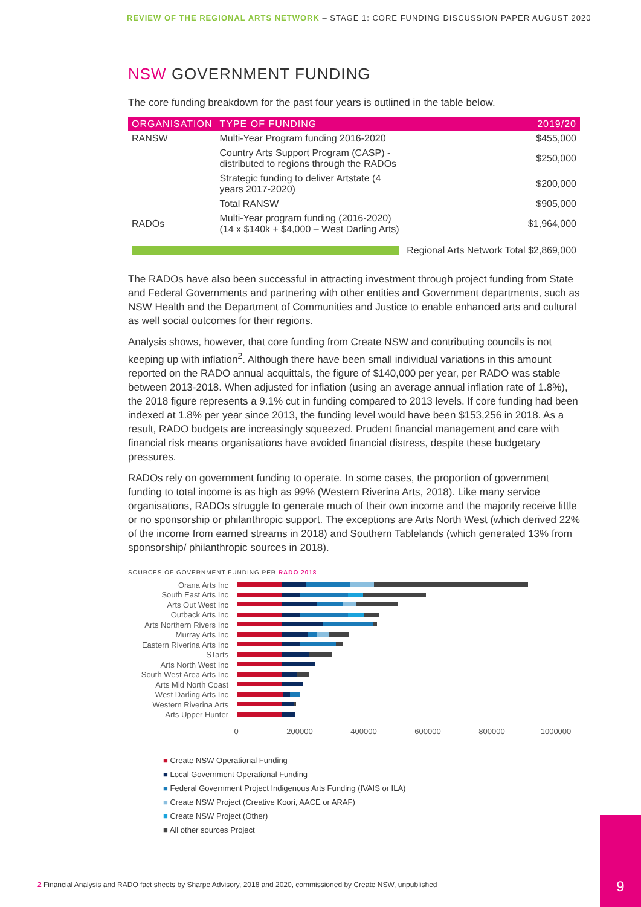REVIEW OF THE REGIONAL ARTS NETWORK – STAGE 1: CORE FUNDING DISCUSSION PAPER AUGUST 2020
NSW GOVERNMENT FUNDING
The core funding breakdown for the past four years is outlined in the table below.
| ORGANISATION | TYPE OF FUNDING | 2019/20 |
| --- | --- | --- |
| RANSW | Multi-Year Program funding 2016-2020 | $455,000 |
| | Country Arts Support Program (CASP) - distributed to regions through the RADOs | $250,000 |
| | Strategic funding to deliver Artstate (4 years 2017-2020) | $200,000 |
| | Total RANSW | $905,000 |
| RADOs | Multi-Year program funding (2016-2020) (14 x $140k + $4,000 – West Darling Arts) | $1,964,000 |
| | | Regional Arts Network Total $2,869,000 |
The RADOs have also been successful in attracting investment through project funding from State and Federal Governments and partnering with other entities and Government departments, such as NSW Health and the Department of Communities and Justice to enable enhanced arts and cultural as well social outcomes for their regions.
Analysis shows, however, that core funding from Create NSW and contributing councils is not keeping up with inflation<sup>2</sup>. Although there have been small individual variations in this amount reported on the RADO annual acquittals, the figure of $140,000 per year, per RADO was stable between 2013-2018. When adjusted for inflation (using an average annual inflation rate of 1.8%), the 2018 figure represents a 9.1% cut in funding compared to 2013 levels. If core funding had been indexed at 1.8% per year since 2013, the funding level would have been $153,256 in 2018. As a result, RADO budgets are increasingly squeezed. Prudent financial management and care with financial risk means organisations have avoided financial distress, despite these budgetary pressures.
RADOs rely on government funding to operate. In some cases, the proportion of government funding to total income is as high as 99% (Western Riverina Arts, 2018). Like many service organisations, RADOs struggle to generate much of their own income and the majority receive little or no sponsorship or philanthropic support. The exceptions are Arts North West (which derived 22% of the income from earned streams in 2018) and Southern Tablelands (which generated 13% from sponsorship/ philanthropic sources in 2018).
SOURCES OF GOVERNMENT FUNDING PER RADO 2018
Orana Arts Inc
South East Arts Inc
Arts Out West Inc
Outback Arts Inc
Arts Northern Rivers Inc
Murray Arts Inc
Eastern Riverina Arts Inc
STarts
Arts North West Inc
South West Area Arts Inc
Arts Mid North Coast
West Darling Arts Inc
Western Riverina Arts
Arts Upper Hunter
0
200000
400000
600000
800000
1000000
■ Create NSW Operational Funding
■ Local Government Operational Funding
■ Federal Government Project Indigenous Arts Funding (IVAIS or ILA)
■ Create NSW Project (Creative Koori, AACE or ARAF)
■ Create NSW Project (Other)
■ All other sources Project
2 Financial Analysis and RADO fact sheets by Sharpe Advisory, 2018 and 2020, commissioned by Create NSW, unpublished
9